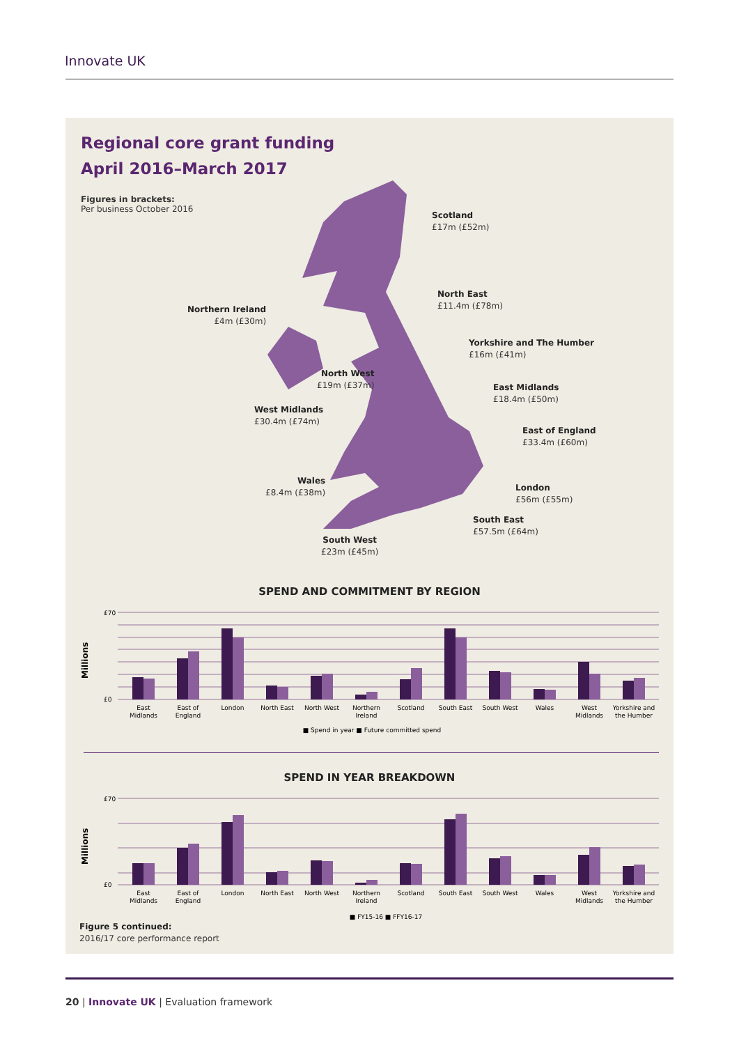Innovate UK
Regional core grant funding
April 2016–March 2017
Figures in brackets:
Per business October 2016
Scotland
£17m (£52m)
North East
£11.4m (£78m)
Northern Ireland
£4m (£30m)
Yorkshire and The Humber
£16m (£41m)
North West
£19m (£37m)
East Midlands
£18.4m (£50m)
West Midlands
£30.4m (£74m)
East of England
£33.4m (£60m)
Wales
£8.4m (£38m)
London
£56m (£55m)
South East
£57.5m (£64m)
South West
£23m (£45m)
SPEND AND COMMITMENT BY REGION
Millions
£70
£0
East
Midlands
East of
England
London
North East
North West
Northern
Ireland
Scotland
South East
South West
Wales
West
Midlands
Yorkshire and
the Humber
■ Spend in year ■ Future committed spend
SPEND IN YEAR BREAKDOWN
Millions
£70
£0
East
Midlands
East of
England
London
North East
North West
Northern
Ireland
Scotland
South East
South West
Wales
West
Midlands
Yorkshire and
the Humber
■ FY15-16 ■ FFY16-17
Figure 5 continued:
2016/17 core performance report
20 | Innovate UK | Evaluation framework